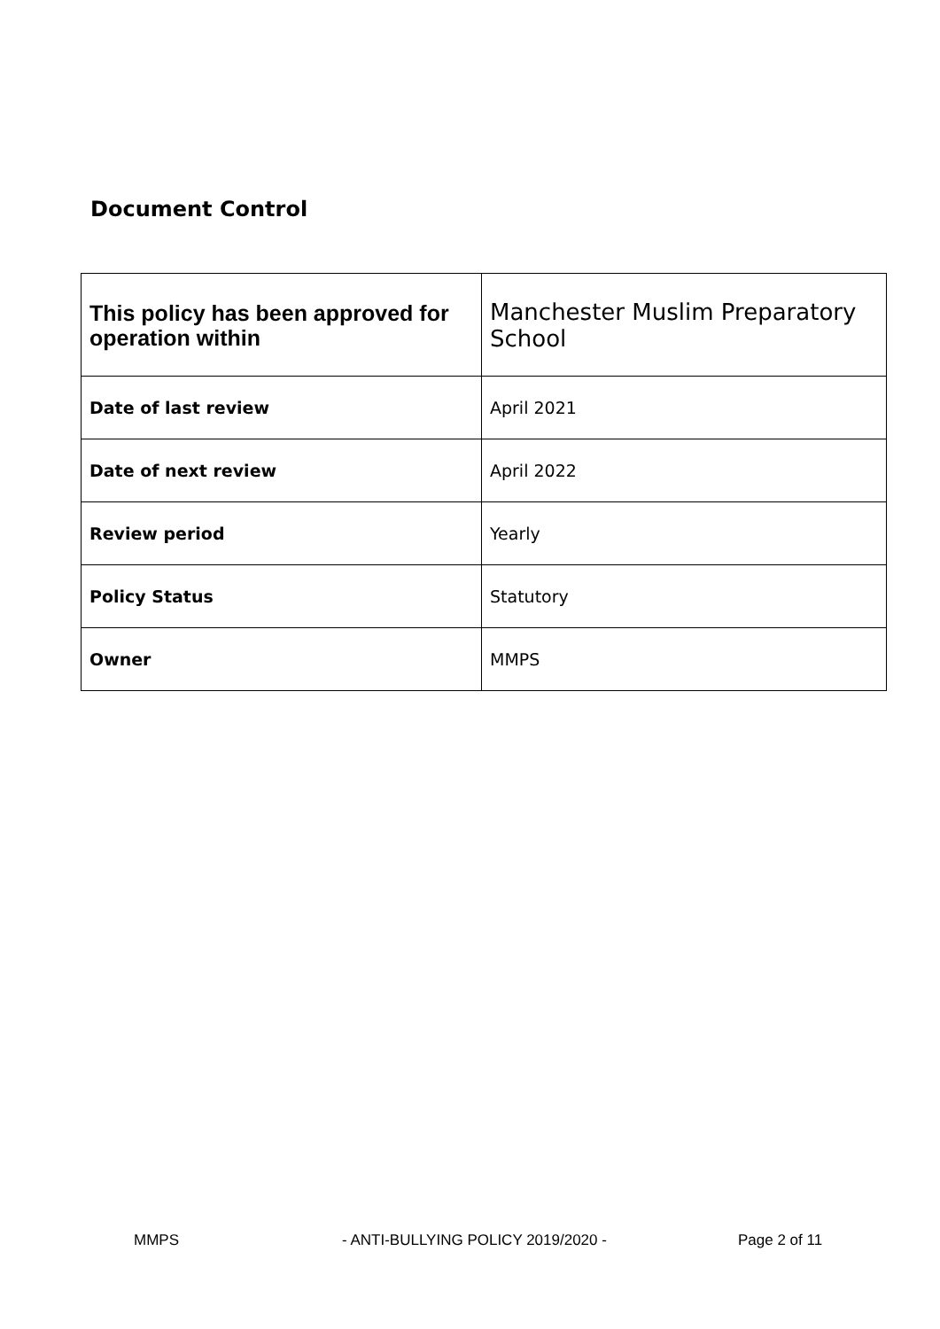Document Control
| This policy has been approved for operation within | Manchester Muslim Preparatory School |
| Date of last review | April 2021 |
| Date of next review | April 2022 |
| Review period | Yearly |
| Policy Status | Statutory |
| Owner | MMPS |
MMPS - ANTI-BULLYING POLICY 2019/2020 - Page 2 of 11